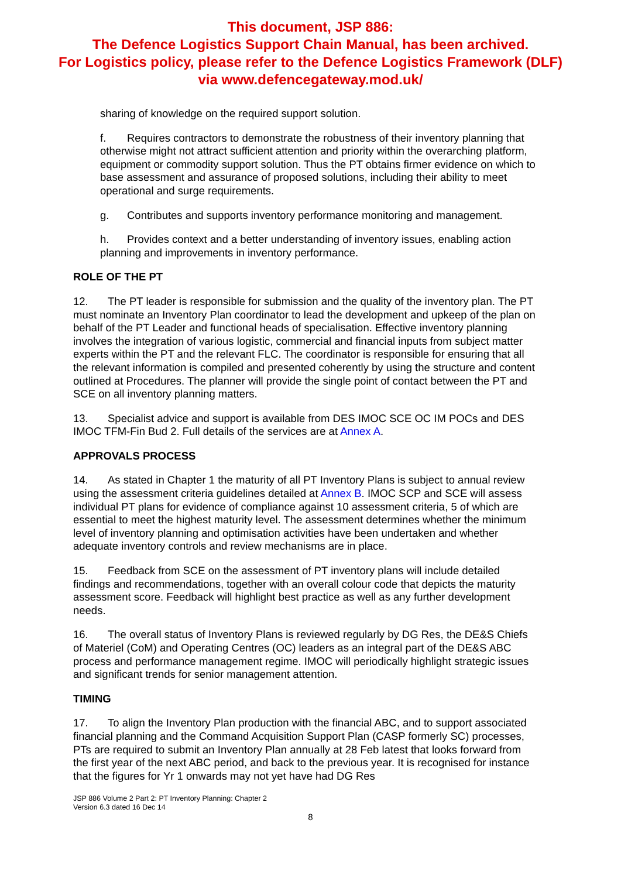This document, JSP 886:
The Defence Logistics Support Chain Manual, has been archived.
For Logistics policy, please refer to the Defence Logistics Framework (DLF)
via www.defencegateway.mod.uk/
sharing of knowledge on the required support solution.
f. Requires contractors to demonstrate the robustness of their inventory planning that otherwise might not attract sufficient attention and priority within the overarching platform, equipment or commodity support solution. Thus the PT obtains firmer evidence on which to base assessment and assurance of proposed solutions, including their ability to meet operational and surge requirements.
g. Contributes and supports inventory performance monitoring and management.
h. Provides context and a better understanding of inventory issues, enabling action planning and improvements in inventory performance.
ROLE OF THE PT
12. The PT leader is responsible for submission and the quality of the inventory plan. The PT must nominate an Inventory Plan coordinator to lead the development and upkeep of the plan on behalf of the PT Leader and functional heads of specialisation. Effective inventory planning involves the integration of various logistic, commercial and financial inputs from subject matter experts within the PT and the relevant FLC. The coordinator is responsible for ensuring that all the relevant information is compiled and presented coherently by using the structure and content outlined at Procedures. The planner will provide the single point of contact between the PT and SCE on all inventory planning matters.
13. Specialist advice and support is available from DES IMOC SCE OC IM POCs and DES IMOC TFM-Fin Bud 2. Full details of the services are at Annex A.
APPROVALS PROCESS
14. As stated in Chapter 1 the maturity of all PT Inventory Plans is subject to annual review using the assessment criteria guidelines detailed at Annex B. IMOC SCP and SCE will assess individual PT plans for evidence of compliance against 10 assessment criteria, 5 of which are essential to meet the highest maturity level. The assessment determines whether the minimum level of inventory planning and optimisation activities have been undertaken and whether adequate inventory controls and review mechanisms are in place.
15. Feedback from SCE on the assessment of PT inventory plans will include detailed findings and recommendations, together with an overall colour code that depicts the maturity assessment score. Feedback will highlight best practice as well as any further development needs.
16. The overall status of Inventory Plans is reviewed regularly by DG Res, the DE&S Chiefs of Materiel (CoM) and Operating Centres (OC) leaders as an integral part of the DE&S ABC process and performance management regime. IMOC will periodically highlight strategic issues and significant trends for senior management attention.
TIMING
17. To align the Inventory Plan production with the financial ABC, and to support associated financial planning and the Command Acquisition Support Plan (CASP formerly SC) processes, PTs are required to submit an Inventory Plan annually at 28 Feb latest that looks forward from the first year of the next ABC period, and back to the previous year. It is recognised for instance that the figures for Yr 1 onwards may not yet have had DG Res
JSP 886 Volume 2 Part 2: PT Inventory Planning: Chapter 2
Version 6.3 dated 16 Dec 14
8